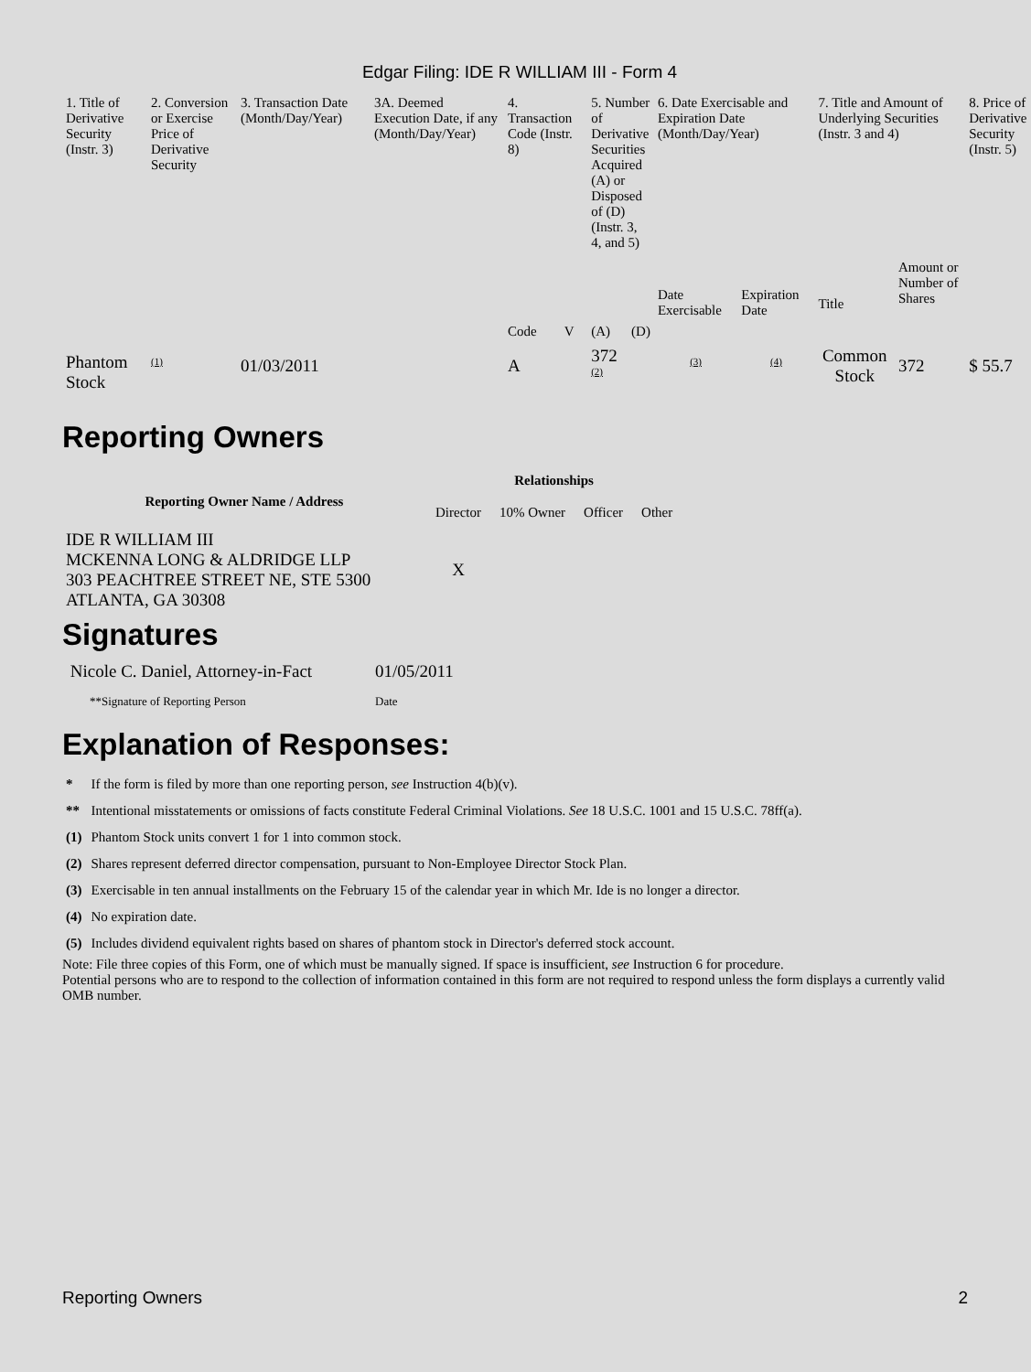Edgar Filing: IDE R WILLIAM III - Form 4
| 1. Title of Derivative Security (Instr. 3) | 2. Conversion or Exercise Price of Derivative Security | 3. Transaction Date (Month/Day/Year) | 3A. Deemed Execution Date, if any (Month/Day/Year) | 4. Transaction Code (Instr. 8) | | 5. Number of Derivative Securities Acquired (A) or Disposed of (D) (Instr. 3, 4, and 5) | | 6. Date Exercisable and Expiration Date (Month/Day/Year) | | 7. Title and Amount of Underlying Securities (Instr. 3 and 4) | | 8. Price of Derivative Security (Instr. 5) |
| | | | | Code | V | (A) | (D) | Date Exercisable | Expiration Date | Title | Amount or Number of Shares | |
| Phantom Stock | <sup>(1)</sup> | 01/03/2011 | | A | | 372 <sup>(2)</sup> | | <sup>(3)</sup> | <sup>(4)</sup> | Common Stock | 372 | $ 55.7 |
Reporting Owners
| Reporting Owner Name / Address | Relationships | | | |
| --- | --- | --- | --- | --- |
| | Director | 10% Owner | Officer | Other |
| IDE R WILLIAM III MCKENNA LONG & ALDRIDGE LLP 303 PEACHTREE STREET NE, STE 5300 ATLANTA, GA 30308 | X | | | |
Signatures
| Nicole C. Daniel, Attorney-in-Fact | 01/05/2011 |
| **Signature of Reporting Person | Date |
Explanation of Responses:
| * | If the form is filed by more than one reporting person, see Instruction 4(b)(v). |
| ** | Intentional misstatements or omissions of facts constitute Federal Criminal Violations. See 18 U.S.C. 1001 and 15 U.S.C. 78ff(a). |
| (1) | Phantom Stock units convert 1 for 1 into common stock. |
| (2) | Shares represent deferred director compensation, pursuant to Non-Employee Director Stock Plan. |
| (3) | Exercisable in ten annual installments on the February 15 of the calendar year in which Mr. Ide is no longer a director. |
| (4) | No expiration date. |
| (5) | Includes dividend equivalent rights based on shares of phantom stock in Director's deferred stock account. |
Note: File three copies of this Form, one of which must be manually signed. If space is insufficient, see Instruction 6 for procedure.
Potential persons who are to respond to the collection of information contained in this form are not required to respond unless the form displays a currently valid OMB number.
Reporting Owners 2